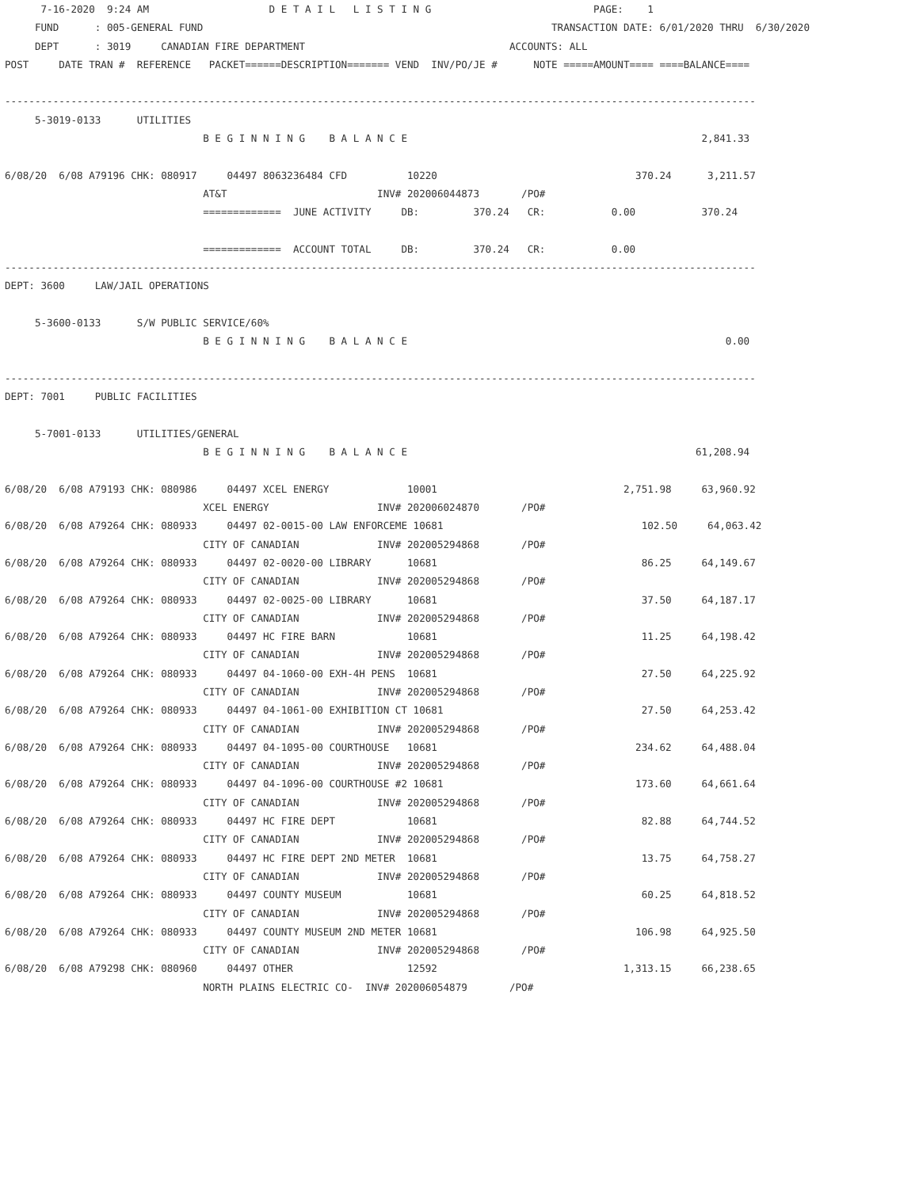7-16-2020  9:24 AM                    D E T A I L   L I S T I N G                           PAGE:    1
     FUND      : 005-GENERAL FUND                                                          TRANSACTION DATE: 6/01/2020 THRU  6/30/2020
     DEPT      : 3019     CANADIAN FIRE DEPARTMENT                                  ACCOUNTS: ALL
POST     DATE TRAN #  REFERENCE   PACKET======DESCRIPTION======= VEND  INV/PO/JE #      NOTE =====AMOUNT==== ====BALANCE====

-----------------------------------------------------------------------------------------------------------------------------
     5-3019-0133      UTILITIES
                                 B E G I N N I N G    B A L A N C E                                                 2,841.33

6/08/20  6/08 A79196 CHK: 080917     04497 8063236484 CFD          10220                                 370.24      3,211.57
                                 AT&T                         INV# 202006044873       /PO#
                                 =============  JUNE ACTIVITY     DB:         370.24   CR:           0.00           370.24

                                 =============  ACCOUNT TOTAL     DB:         370.24   CR:           0.00
-----------------------------------------------------------------------------------------------------------------------------
DEPT: 3600     LAW/JAIL OPERATIONS

     5-3600-0133      S/W PUBLIC SERVICE/60%
                                 B E G I N N I N G    B A L A N C E                                                     0.00

-----------------------------------------------------------------------------------------------------------------------------
DEPT: 7001     PUBLIC FACILITIES

     5-7001-0133      UTILITIES/GENERAL
                                 B E G I N N I N G    B A L A N C E                                                61,208.94

6/08/20  6/08 A79193 CHK: 080986     04497 XCEL ENERGY             10001                               2,751.98     63,960.92
                                 XCEL ENERGY                  INV# 202006024870       /PO#
6/08/20  6/08 A79264 CHK: 080933     04497 02-0015-00 LAW ENFORCEME 10681                                 102.50     64,063.42
                                 CITY OF CANADIAN             INV# 202005294868       /PO#
6/08/20  6/08 A79264 CHK: 080933     04497 02-0020-00 LIBRARY      10681                                  86.25     64,149.67
                                 CITY OF CANADIAN             INV# 202005294868       /PO#
6/08/20  6/08 A79264 CHK: 080933     04497 02-0025-00 LIBRARY      10681                                  37.50     64,187.17
                                 CITY OF CANADIAN             INV# 202005294868       /PO#
6/08/20  6/08 A79264 CHK: 080933     04497 HC FIRE BARN            10681                                  11.25     64,198.42
                                 CITY OF CANADIAN             INV# 202005294868       /PO#
6/08/20  6/08 A79264 CHK: 080933     04497 04-1060-00 EXH-4H PENS  10681                                  27.50     64,225.92
                                 CITY OF CANADIAN             INV# 202005294868       /PO#
6/08/20  6/08 A79264 CHK: 080933     04497 04-1061-00 EXHIBITION CT 10681                                 27.50     64,253.42
                                 CITY OF CANADIAN             INV# 202005294868       /PO#
6/08/20  6/08 A79264 CHK: 080933     04497 04-1095-00 COURTHOUSE   10681                                 234.62     64,488.04
                                 CITY OF CANADIAN             INV# 202005294868       /PO#
6/08/20  6/08 A79264 CHK: 080933     04497 04-1096-00 COURTHOUSE #2 10681                                173.60     64,661.64
                                 CITY OF CANADIAN             INV# 202005294868       /PO#
6/08/20  6/08 A79264 CHK: 080933     04497 HC FIRE DEPT            10681                                  82.88     64,744.52
                                 CITY OF CANADIAN             INV# 202005294868       /PO#
6/08/20  6/08 A79264 CHK: 080933     04497 HC FIRE DEPT 2ND METER  10681                                  13.75     64,758.27
                                 CITY OF CANADIAN             INV# 202005294868       /PO#
6/08/20  6/08 A79264 CHK: 080933     04497 COUNTY MUSEUM           10681                                  60.25     64,818.52
                                 CITY OF CANADIAN             INV# 202005294868       /PO#
6/08/20  6/08 A79264 CHK: 080933     04497 COUNTY MUSEUM 2ND METER 10681                                 106.98     64,925.50
                                 CITY OF CANADIAN             INV# 202005294868       /PO#
6/08/20  6/08 A79298 CHK: 080960     04497 OTHER                   12592                               1,313.15     66,238.65
                                 NORTH PLAINS ELECTRIC CO-  INV# 202006054879       /PO#